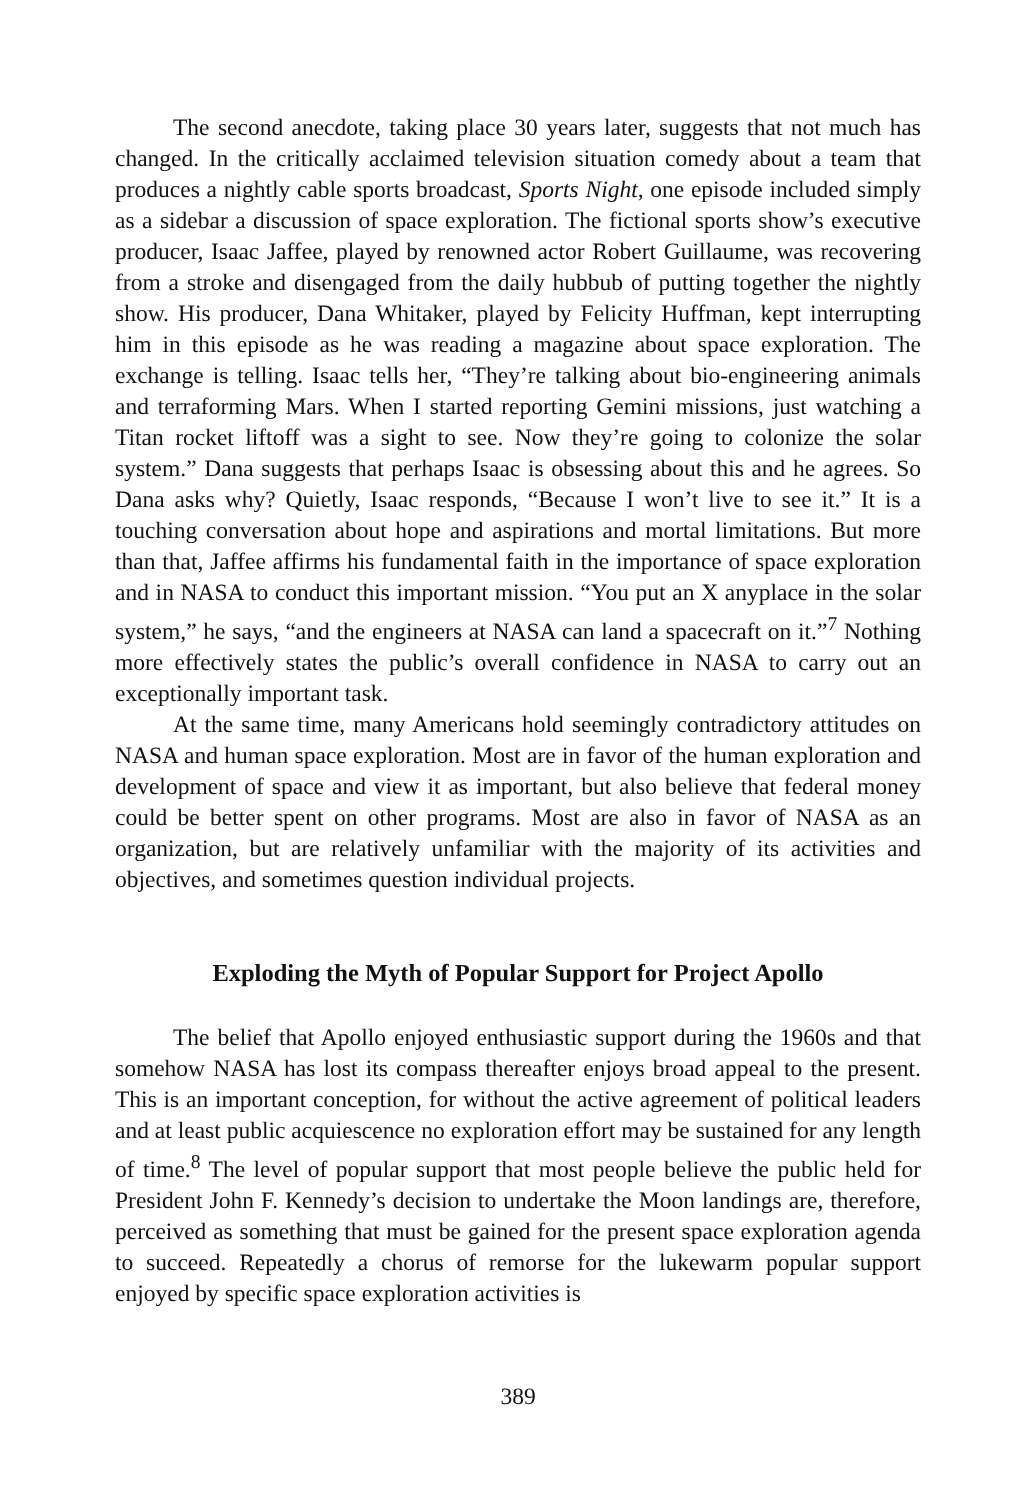The second anecdote, taking place 30 years later, suggests that not much has changed. In the critically acclaimed television situation comedy about a team that produces a nightly cable sports broadcast, Sports Night, one episode included simply as a sidebar a discussion of space exploration. The fictional sports show’s executive producer, Isaac Jaffee, played by renowned actor Robert Guillaume, was recovering from a stroke and disengaged from the daily hubbub of putting together the nightly show. His producer, Dana Whitaker, played by Felicity Huffman, kept interrupting him in this episode as he was reading a magazine about space exploration. The exchange is telling. Isaac tells her, “They’re talking about bio-engineering animals and terraforming Mars. When I started reporting Gemini missions, just watching a Titan rocket liftoff was a sight to see. Now they’re going to colonize the solar system.” Dana suggests that perhaps Isaac is obsessing about this and he agrees. So Dana asks why? Quietly, Isaac responds, “Because I won’t live to see it.” It is a touching conversation about hope and aspirations and mortal limitations. But more than that, Jaffee affirms his fundamental faith in the importance of space exploration and in NASA to conduct this important mission. “You put an X anyplace in the solar system,” he says, “and the engineers at NASA can land a spacecraft on it.”<sup>7</sup> Nothing more effectively states the public’s overall confidence in NASA to carry out an exceptionally important task.
At the same time, many Americans hold seemingly contradictory attitudes on NASA and human space exploration. Most are in favor of the human exploration and development of space and view it as important, but also believe that federal money could be better spent on other programs. Most are also in favor of NASA as an organization, but are relatively unfamiliar with the majority of its activities and objectives, and sometimes question individual projects.
Exploding the Myth of Popular Support for Project Apollo
The belief that Apollo enjoyed enthusiastic support during the 1960s and that somehow NASA has lost its compass thereafter enjoys broad appeal to the present. This is an important conception, for without the active agreement of political leaders and at least public acquiescence no exploration effort may be sustained for any length of time.<sup>8</sup> The level of popular support that most people believe the public held for President John F. Kennedy’s decision to undertake the Moon landings are, therefore, perceived as something that must be gained for the present space exploration agenda to succeed. Repeatedly a chorus of remorse for the lukewarm popular support enjoyed by specific space exploration activities is
389